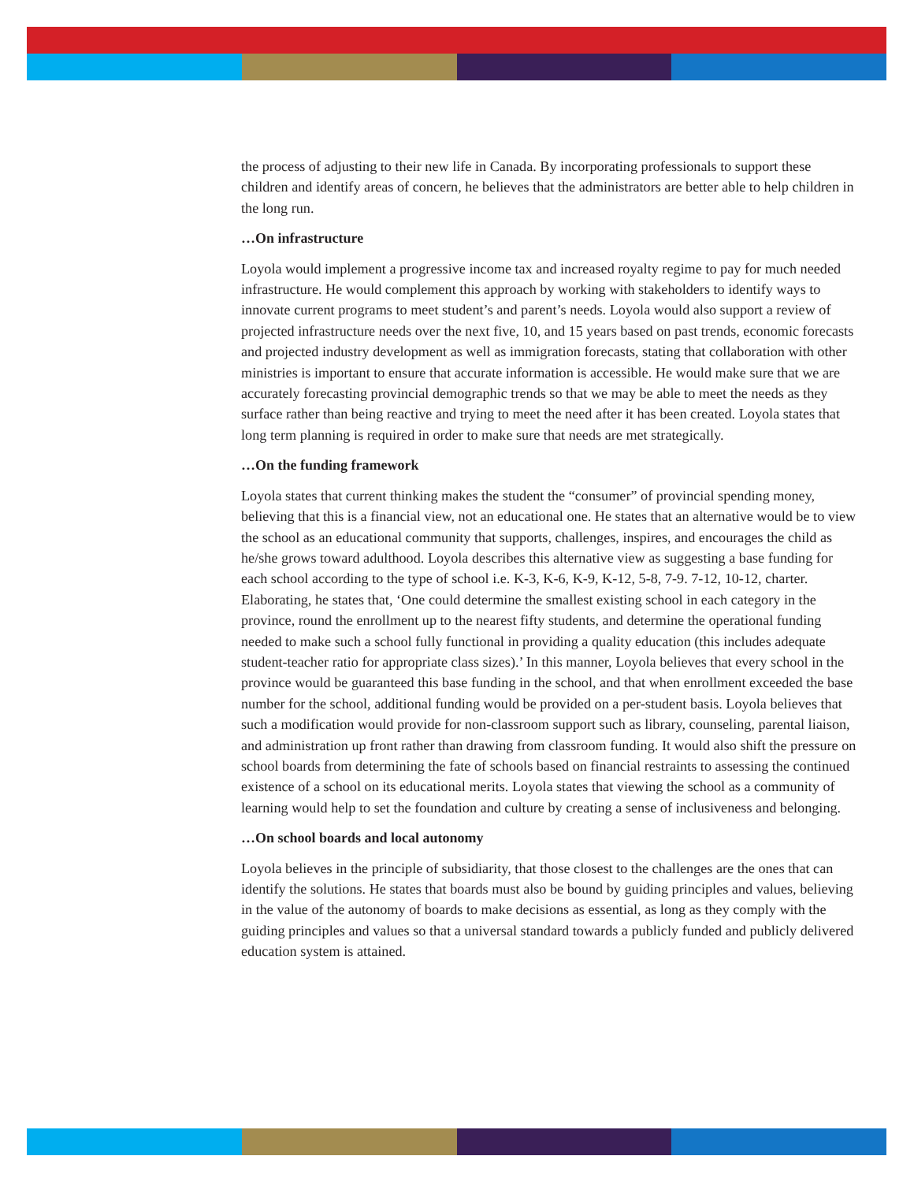the process of adjusting to their new life in Canada. By incorporating professionals to support these children and identify areas of concern, he believes that the administrators are better able to help children in the long run.
…On infrastructure
Loyola would implement a progressive income tax and increased royalty regime to pay for much needed infrastructure. He would complement this approach by working with stake­holders to identify ways to innovate current programs to meet student’s and parent’s needs. Loyola would also support a review of projected infrastructure needs over the next five, 10, and 15 years based on past trends, economic forecasts and projected industry development as well as immigration forecasts, stating that collaboration with other ministries is important to ensure that accurate information is accessible. He would make sure that we are accurate­ly forecasting provincial demographic trends so that we may be able to meet the needs as they surface rather than being reactive and trying to meet the need after it has been created. Loyola states that long term planning is required in order to make sure that needs are met strategically.
…On the funding framework
Loyola states that current thinking makes the student the “consumer” of provincial spend­ing money, believing that this is a financial view, not an educational one. He states that an alternative would be to view the school as an educational community that supports, challeng­es, inspires, and encourages the child as he/she grows toward adulthood. Loyola describes this alternative view as suggesting a base funding for each school according to the type of school i.e. K-3, K-6, K-9, K-12, 5-8, 7-9. 7-12, 10-12, charter. Elaborating, he states that, ‘One could determine the smallest existing school in each category in the province, round the enrollment up to the nearest fifty students, and determine the operational funding needed to make such a school fully functional in providing a quality education (this includes adequate student-teacher ratio for appropriate class sizes).’ In this manner, Loyola believes that every school in the province would be guaranteed this base funding in the school, and that when enrollment exceeded the base number for the school, additional funding would be provided on a per-student basis. Loyola believes that such a modification would provide for non-class­room support such as library, counseling, parental liaison, and administration up front rather than drawing from classroom funding. It would also shift the pressure on school boards from determining the fate of schools based on financial restraints to assessing the contin­ued existence of a school on its educational merits. Loyola states that viewing the school as a community of learning would help to set the foundation and culture by creating a sense of inclusiveness and belonging.
…On school boards and local autonomy
Loyola believes in the principle of subsidiarity, that those closest to the challenges are the ones that can identify the solutions. He states that boards must also be bound by guiding principles and values, believing in the value of the autonomy of boards to make decisions as essential, as long as they comply with the guiding principles and values so that a universal standard towards a publicly funded and publicly delivered education system is attained.